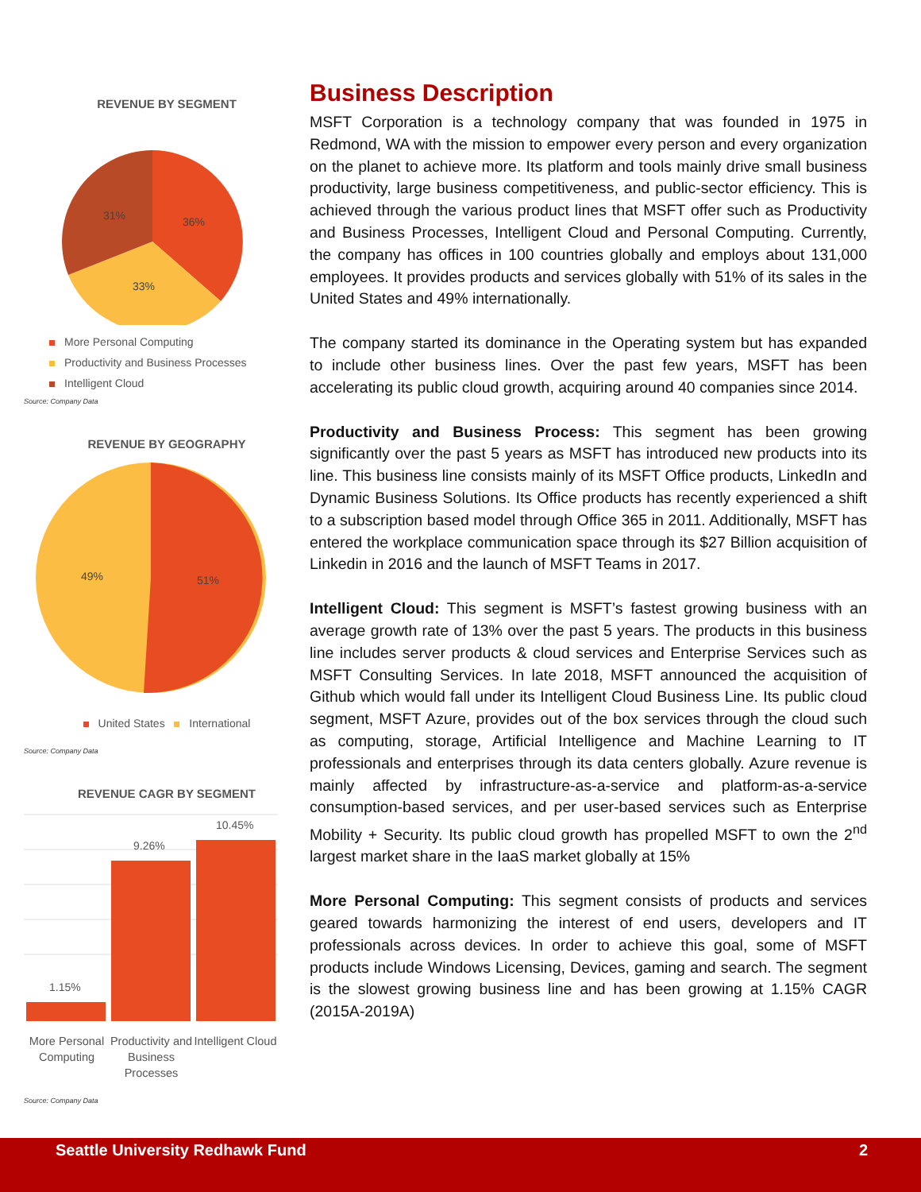REVENUE BY SEGMENT
36%
33%
31%
More Personal Computing
Productivity and Business Processes
Intelligent Cloud
Source: Company Data
REVENUE BY GEOGRAPHY
49%
51%
United States International
Source: Company Data
REVENUE CAGR BY SEGMENT
1.15%
9.26%
10.45%
More Personal Computing
Productivity and Business Processes
Intelligent Cloud
Source: Company Data
Business Description
MSFT Corporation is a technology company that was founded in 1975 in Redmond, WA with the mission to empower every person and every organization on the planet to achieve more. Its platform and tools mainly drive small business productivity, large business competitiveness, and public-sector efficiency. This is achieved through the various product lines that MSFT offer such as Productivity and Business Processes, Intelligent Cloud and Personal Computing. Currently, the company has offices in 100 countries globally and employs about 131,000 employees. It provides products and services globally with 51% of its sales in the United States and 49% internationally.
The company started its dominance in the Operating system but has expanded to include other business lines. Over the past few years, MSFT has been accelerating its public cloud growth, acquiring around 40 companies since 2014.
Productivity and Business Process: This segment has been growing significantly over the past 5 years as MSFT has introduced new products into its line. This business line consists mainly of its MSFT Office products, LinkedIn and Dynamic Business Solutions. Its Office products has recently experienced a shift to a subscription based model through Office 365 in 2011. Additionally, MSFT has entered the workplace communication space through its $27 Billion acquisition of Linkedin in 2016 and the launch of MSFT Teams in 2017.
Intelligent Cloud: This segment is MSFT’s fastest growing business with an average growth rate of 13% over the past 5 years. The products in this business line includes server products & cloud services and Enterprise Services such as MSFT Consulting Services. In late 2018, MSFT announced the acquisition of Github which would fall under its Intelligent Cloud Business Line. Its public cloud segment, MSFT Azure, provides out of the box services through the cloud such as computing, storage, Artificial Intelligence and Machine Learning to IT professionals and enterprises through its data centers globally. Azure revenue is mainly affected by infrastructure-as-a-service and platform-as-a-service consumption-based services, and per user-based services such as Enterprise Mobility + Security. Its public cloud growth has propelled MSFT to own the 2<sup>nd</sup> largest market share in the IaaS market globally at 15%
More Personal Computing: This segment consists of products and services geared towards harmonizing the interest of end users, developers and IT professionals across devices. In order to achieve this goal, some of MSFT products include Windows Licensing, Devices, gaming and search. The segment is the slowest growing business line and has been growing at 1.15% CAGR (2015A-2019A)
Seattle University Redhawk Fund 2